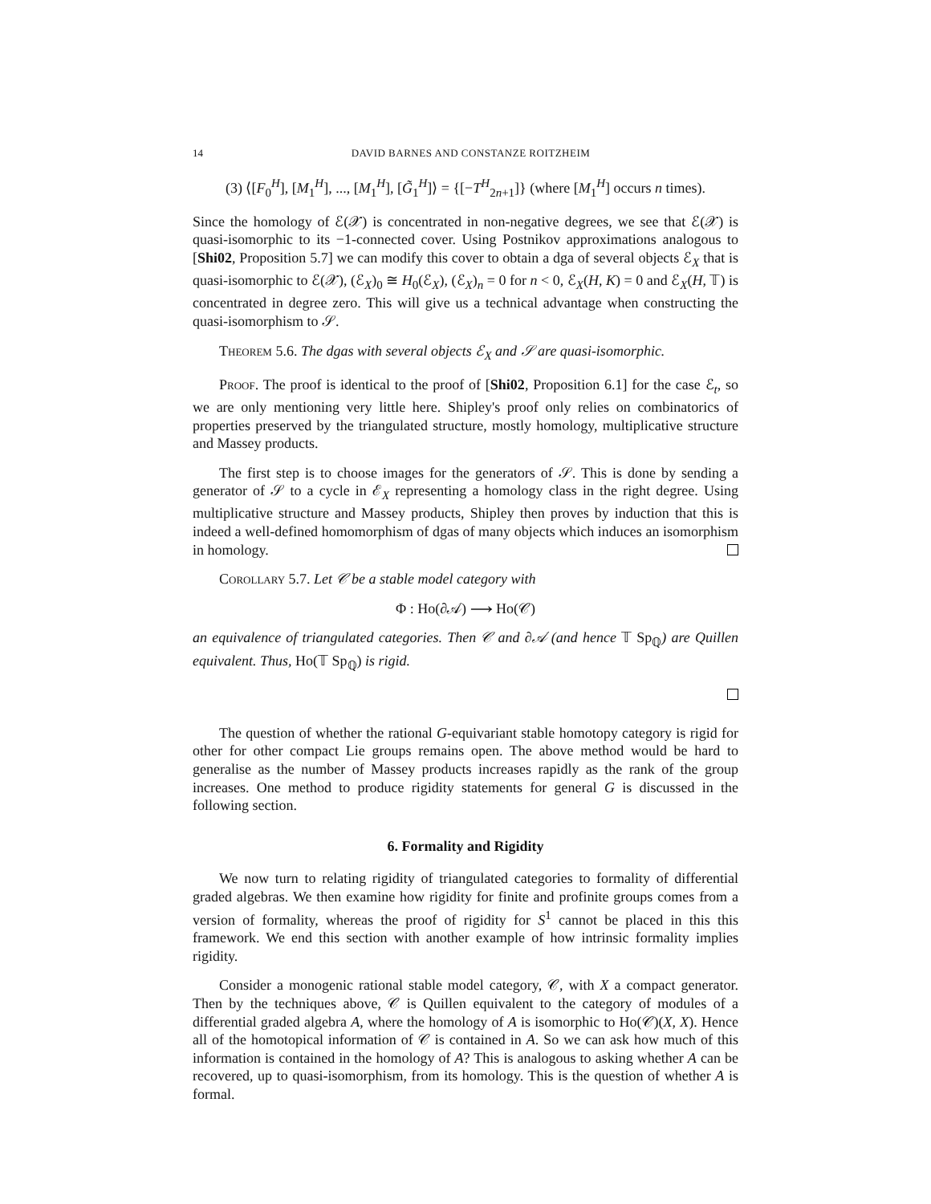14 DAVID BARNES AND CONSTANZE ROITZHEIM
(3) ⟨[F<sub>0</sub><sup>H</sup>], [M<sub>1</sub><sup>H</sup>], ..., [M<sub>1</sub><sup>H</sup>], [G̃<sub>1</sub><sup>H</sup>]⟩ = {[−T<sup>H</sup><sub>2n+1</sub>]} (where [M<sub>1</sub><sup>H</sup>] occurs n times).
Since the homology of ℰ(𝒳) is concentrated in non-negative degrees, we see that ℰ(𝒳) is quasi-isomorphic to its −1-connected cover. Using Postnikov approximations analogous to [Shi02, Proposition 5.7] we can modify this cover to obtain a dga of several objects ℰ<sub>X</sub> that is quasi-isomorphic to ℰ(𝒳), (ℰ<sub>X</sub>)<sub>0</sub> ≅ H<sub>0</sub>(ℰ<sub>X</sub>), (ℰ<sub>X</sub>)<sub>n</sub> = 0 for n < 0, ℰ<sub>X</sub>(H, K) = 0 and ℰ<sub>X</sub>(H, 𝕋) is concentrated in degree zero. This will give us a technical advantage when constructing the quasi-isomorphism to 𝒮.
Theorem 5.6. The dgas with several objects ℰ<sub>X</sub> and 𝒮 are quasi-isomorphic.
Proof. The proof is identical to the proof of [Shi02, Proposition 6.1] for the case ℰ<sub>t</sub>, so we are only mentioning very little here. Shipley's proof only relies on combinatorics of properties preserved by the triangulated structure, mostly homology, multiplicative structure and Massey products.
The first step is to choose images for the generators of 𝒮. This is done by sending a generator of 𝒮 to a cycle in ℰ<sub>X</sub> representing a homology class in the right degree. Using multiplicative structure and Massey products, Shipley then proves by induction that this is indeed a well-defined homomorphism of dgas of many objects which induces an isomorphism in homology.
Corollary 5.7. Let 𝒞 be a stable model category with
Φ : Ho(∂𝒜) ⟶ Ho(𝒞)
an equivalence of triangulated categories. Then 𝒞 and ∂𝒜 (and hence 𝕋 Sp<sub>ℚ</sub>) are Quillen equivalent. Thus, Ho(𝕋 Sp<sub>ℚ</sub>) is rigid.
The question of whether the rational G-equivariant stable homotopy category is rigid for other for other compact Lie groups remains open. The above method would be hard to generalise as the number of Massey products increases rapidly as the rank of the group increases. One method to produce rigidity statements for general G is discussed in the following section.
6. Formality and Rigidity
We now turn to relating rigidity of triangulated categories to formality of differential graded algebras. We then examine how rigidity for finite and profinite groups comes from a version of formality, whereas the proof of rigidity for S<sup>1</sup> cannot be placed in this this framework. We end this section with another example of how intrinsic formality implies rigidity.
Consider a monogenic rational stable model category, 𝒞, with X a compact generator. Then by the techniques above, 𝒞 is Quillen equivalent to the category of modules of a differential graded algebra A, where the homology of A is isomorphic to Ho(𝒞)(X, X). Hence all of the homotopical information of 𝒞 is contained in A. So we can ask how much of this information is contained in the homology of A? This is analogous to asking whether A can be recovered, up to quasi-isomorphism, from its homology. This is the question of whether A is formal.